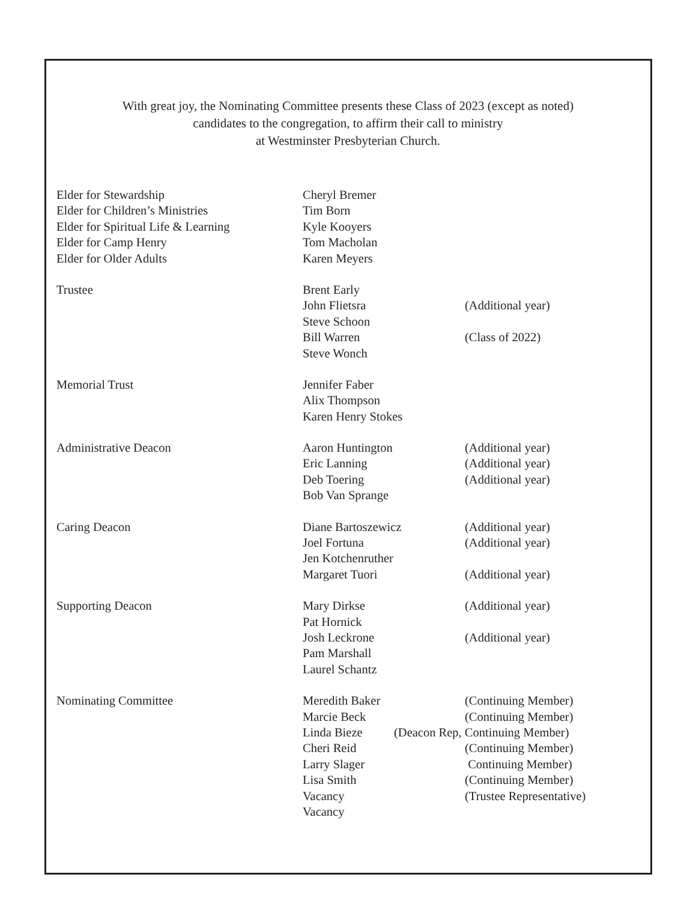With great joy, the Nominating Committee presents these Class of 2023 (except as noted)
candidates to the congregation, to affirm their call to ministry
at Westminster Presbyterian Church.
| Elder for Stewardship | Cheryl Bremer | |
| Elder for Children’s Ministries | Tim Born | |
| Elder for Spiritual Life & Learning | Kyle Kooyers | |
| Elder for Camp Henry | Tom Macholan | |
| Elder for Older Adults | Karen Meyers | |
| Trustee | Brent Early | |
| | John Flietsra | (Additional year) |
| | Steve Schoon | |
| | Bill Warren | (Class of 2022) |
| | Steve Wonch | |
| Memorial Trust | Jennifer Faber | |
| | Alix Thompson | |
| | Karen Henry Stokes | |
| Administrative Deacon | Aaron Huntington | (Additional year) |
| | Eric Lanning | (Additional year) |
| | Deb Toering | (Additional year) |
| | Bob Van Sprange | |
| Caring Deacon | Diane Bartoszewicz | (Additional year) |
| | Joel Fortuna | (Additional year) |
| | Jen Kotchenruther | |
| | Margaret Tuori | (Additional year) |
| Supporting Deacon | Mary Dirkse | (Additional year) |
| | Pat Hornick | |
| | Josh Leckrone | (Additional year) |
| | Pam Marshall | |
| | Laurel Schantz | |
| Nominating Committee | Meredith Baker | (Continuing Member) |
| | Marcie Beck | (Continuing Member) |
| | Linda Bieze | (Deacon Rep, Continuing Member) |
| | Cheri Reid | (Continuing Member) |
| | Larry Slager | Continuing Member) |
| | Lisa Smith | (Continuing Member) |
| | Vacancy | (Trustee Representative) |
| | Vacancy | |